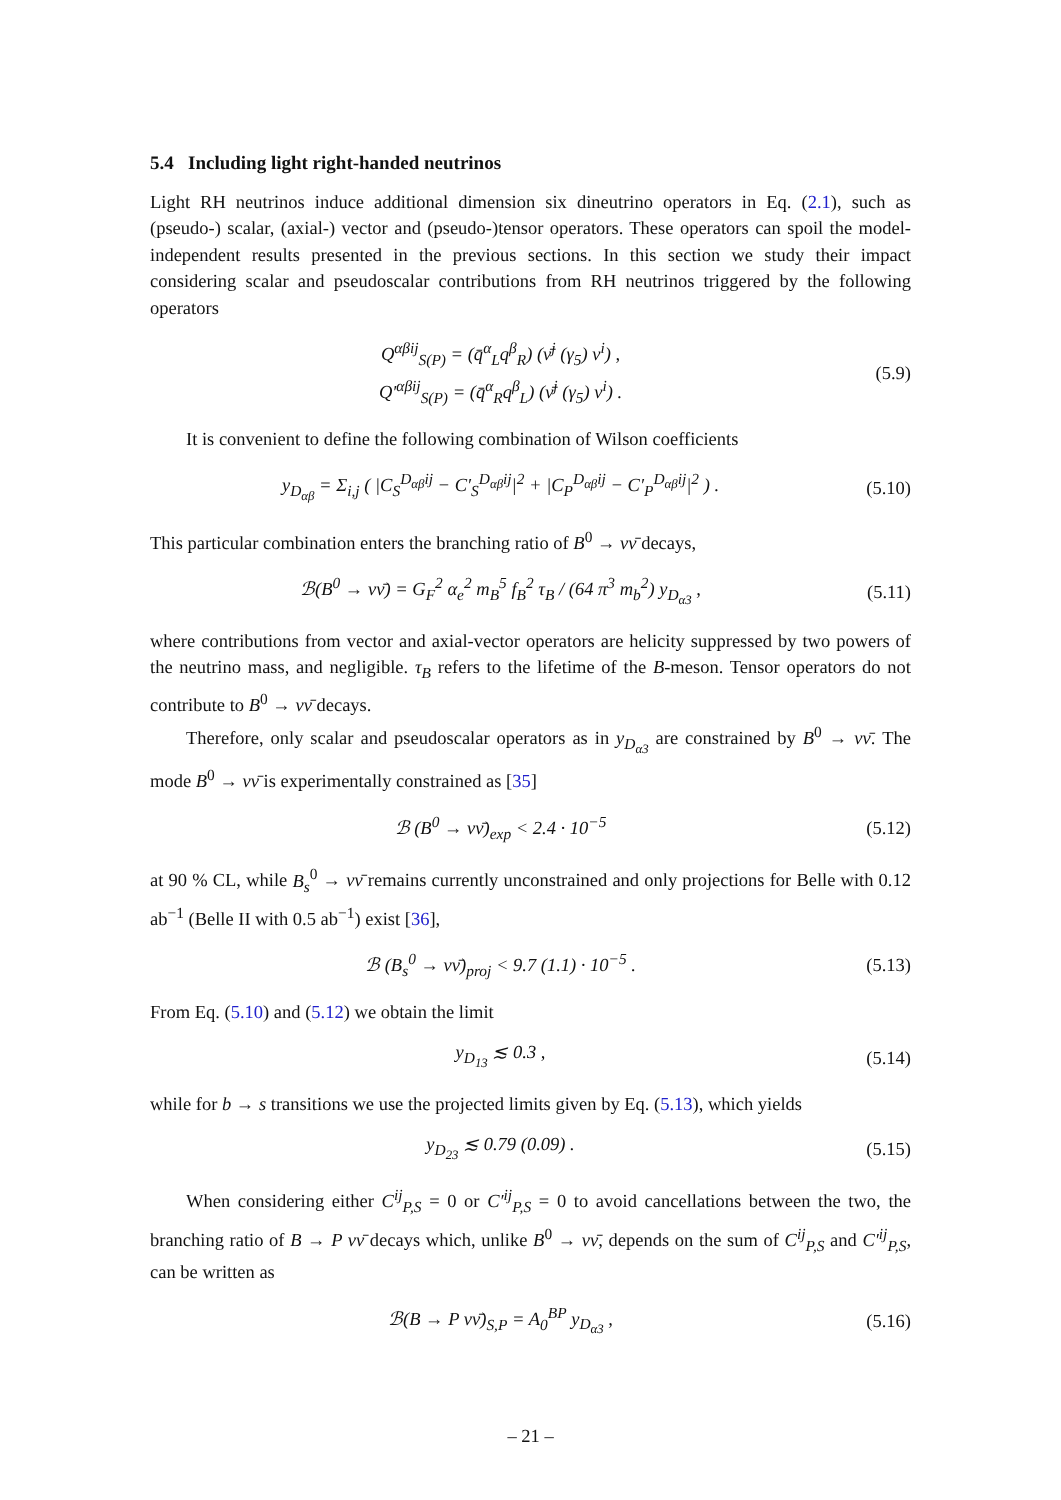5.4 Including light right-handed neutrinos
Light RH neutrinos induce additional dimension six dineutrino operators in Eq. (2.1), such as (pseudo-) scalar, (axial-) vector and (pseudo-)tensor operators. These operators can spoil the model-independent results presented in the previous sections. In this section we study their impact considering scalar and pseudoscalar contributions from RH neutrinos triggered by the following operators
Q<sup>αβij</sup><sub>S(P)</sub> = (q̄<sup>α</sup><sub>L</sub>q<sup>β</sup><sub>R</sub>) (ν̄<sup>j</sup> (γ<sub>5</sub>) ν<sup>i</sup>) ,
Q′<sup>αβij</sup><sub>S(P)</sub> = (q̄<sup>α</sup><sub>R</sub>q<sup>β</sup><sub>L</sub>) (ν̄<sup>j</sup> (γ<sub>5</sub>) ν<sup>i</sup>) .
(5.9)
It is convenient to define the following combination of Wilson coefficients
y<sub>D<sub>αβ</sub></sub> = Σ<sub>i,j</sub> ( |C<sub>S</sub><sup>D<sub>αβ</sub>ij</sup> − C′<sub>S</sub><sup>D<sub>αβ</sub>ij</sup>|<sup>2</sup> + |C<sub>P</sub><sup>D<sub>αβ</sub>ij</sup> − C′<sub>P</sub><sup>D<sub>αβ</sub>ij</sup>|<sup>2</sup> ) .
(5.10)
This particular combination enters the branching ratio of B<sup>0</sup> → νν̄ decays,
ℬ(B<sup>0</sup> → νν̄) = G<sub>F</sub><sup>2</sup> α<sub>e</sub><sup>2</sup> m<sub>B</sub><sup>5</sup> f<sub>B</sub><sup>2</sup> τ<sub>B</sub> / (64 π<sup>3</sup> m<sub>b</sub><sup>2</sup>) y<sub>D<sub>α3</sub></sub> ,
(5.11)
where contributions from vector and axial-vector operators are helicity suppressed by two powers of the neutrino mass, and negligible. τ<sub>B</sub> refers to the lifetime of the B-meson. Tensor operators do not contribute to B<sup>0</sup> → νν̄ decays.
Therefore, only scalar and pseudoscalar operators as in y<sub>D<sub>α3</sub></sub> are constrained by B<sup>0</sup> → νν̄. The mode B<sup>0</sup> → νν̄ is experimentally constrained as [35]
ℬ (B<sup>0</sup> → νν̄)<sub>exp</sub> < 2.4 · 10<sup>−5</sup>
(5.12)
at 90 % CL, while B<sub>s</sub><sup>0</sup> → νν̄ remains currently unconstrained and only projections for Belle with 0.12 ab<sup>−1</sup> (Belle II with 0.5 ab<sup>−1</sup>) exist [36],
ℬ (B<sub>s</sub><sup>0</sup> → νν̄)<sub>proj</sub> < 9.7 (1.1) · 10<sup>−5</sup> .
(5.13)
From Eq. (5.10) and (5.12) we obtain the limit
y<sub>D<sub>13</sub></sub> ≲ 0.3 ,
(5.14)
while for b → s transitions we use the projected limits given by Eq. (5.13), which yields
y<sub>D<sub>23</sub></sub> ≲ 0.79 (0.09) .
(5.15)
When considering either C<sup>ij</sup><sub>P,S</sub> = 0 or C′<sup>ij</sup><sub>P,S</sub> = 0 to avoid cancellations between the two, the branching ratio of B → P νν̄ decays which, unlike B<sup>0</sup> → νν̄, depends on the sum of C<sup>ij</sup><sub>P,S</sub> and C′<sup>ij</sup><sub>P,S</sub>, can be written as
ℬ(B → P νν̄)<sub>S,P</sub> = A<sub>0</sub><sup>BP</sup> y<sub>D<sub>α3</sub></sub> ,
(5.16)
– 21 –